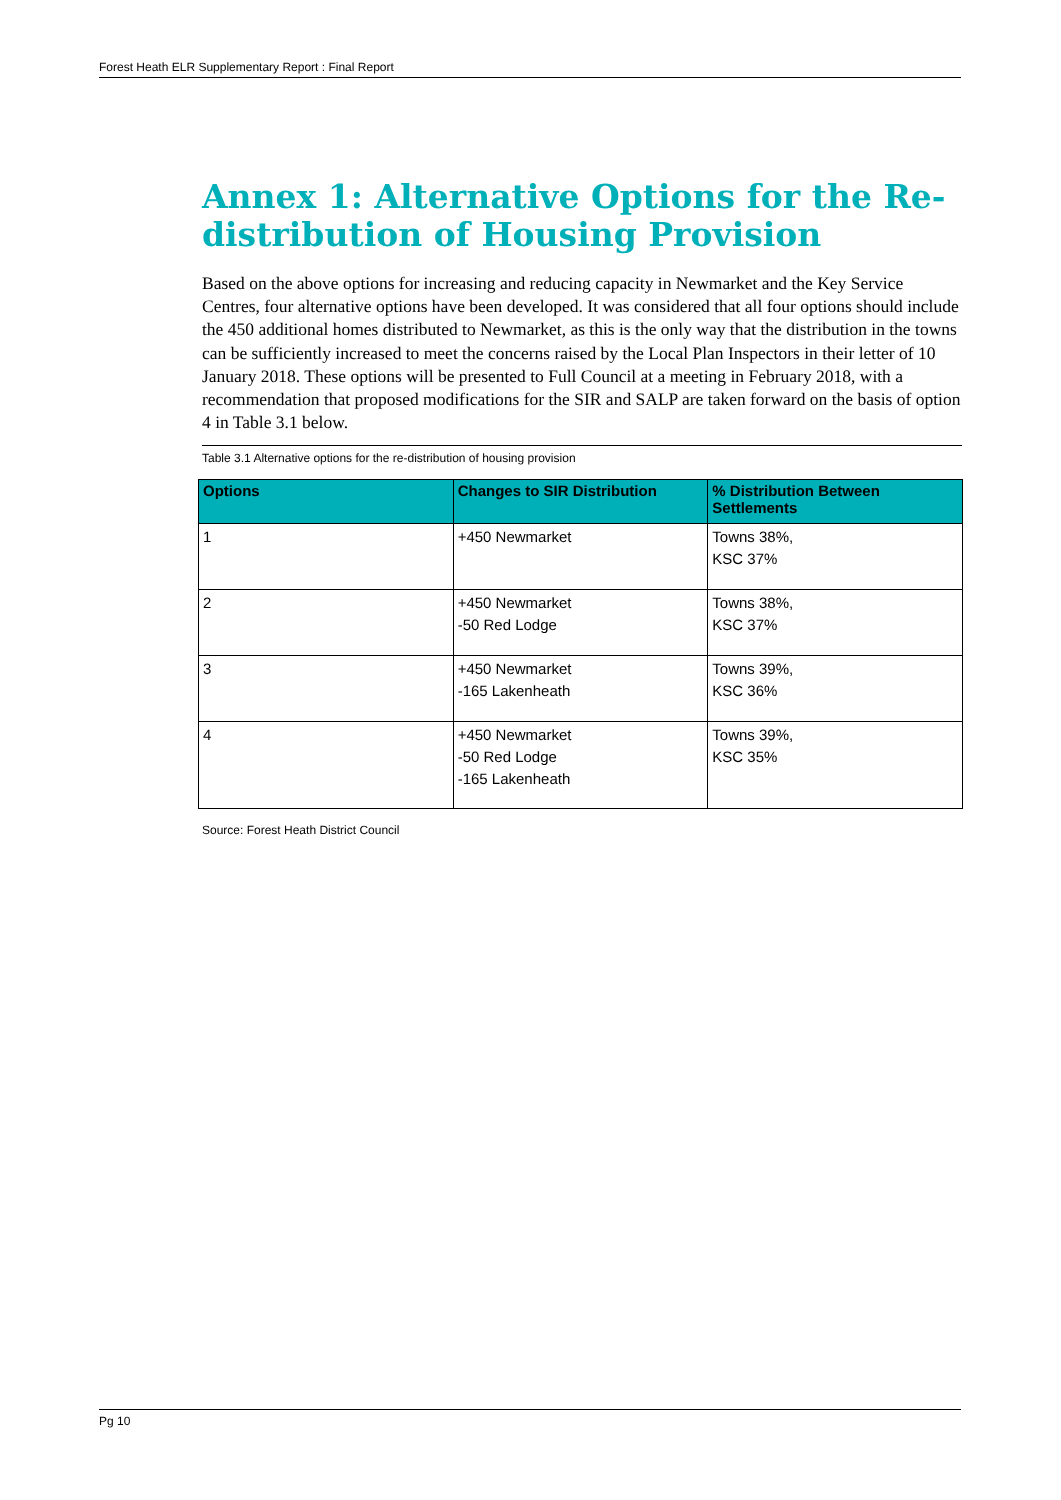Forest Heath ELR Supplementary Report : Final Report
Annex 1: Alternative Options for the Re-distribution of Housing Provision
Based on the above options for increasing and reducing capacity in Newmarket and the Key Service Centres, four alternative options have been developed. It was considered that all four options should include the 450 additional homes distributed to Newmarket, as this is the only way that the distribution in the towns can be sufficiently increased to meet the concerns raised by the Local Plan Inspectors in their letter of 10 January 2018. These options will be presented to Full Council at a meeting in February 2018, with a recommendation that proposed modifications for the SIR and SALP are taken forward on the basis of option 4 in Table 3.1 below.
Table 3.1 Alternative options for the re-distribution of housing provision
| Options | Changes to SIR Distribution | % Distribution Between Settlements |
| --- | --- | --- |
| 1 | +450 Newmarket | Towns 38%, KSC 37% |
| 2 | +450 Newmarket -50 Red Lodge | Towns 38%, KSC 37% |
| 3 | +450 Newmarket -165 Lakenheath | Towns 39%, KSC 36% |
| 4 | +450 Newmarket -50 Red Lodge -165 Lakenheath | Towns 39%, KSC 35% |
Source: Forest Heath District Council
Pg 10